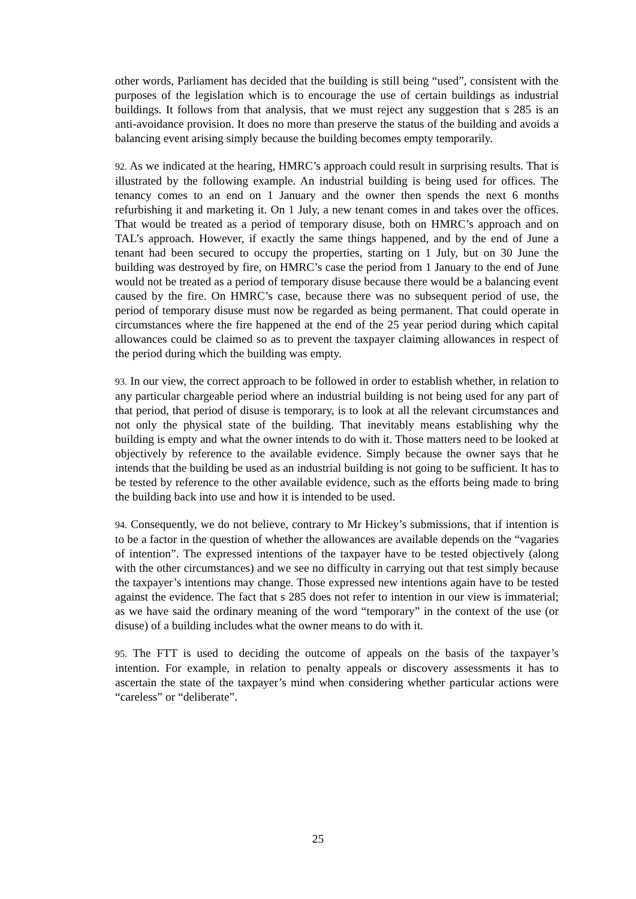other words, Parliament has decided that the building is still being “used”, consistent with the purposes of the legislation which is to encourage the use of certain buildings as industrial buildings. It follows from that analysis, that we must reject any suggestion that s 285 is an anti-avoidance provision. It does no more than preserve the status of the building and avoids a balancing event arising simply because the building becomes empty temporarily.
92. As we indicated at the hearing, HMRC’s approach could result in surprising results. That is illustrated by the following example. An industrial building is being used for offices. The tenancy comes to an end on 1 January and the owner then spends the next 6 months refurbishing it and marketing it. On 1 July, a new tenant comes in and takes over the offices. That would be treated as a period of temporary disuse, both on HMRC’s approach and on TAL’s approach. However, if exactly the same things happened, and by the end of June a tenant had been secured to occupy the properties, starting on 1 July, but on 30 June the building was destroyed by fire, on HMRC’s case the period from 1 January to the end of June would not be treated as a period of temporary disuse because there would be a balancing event caused by the fire. On HMRC’s case, because there was no subsequent period of use, the period of temporary disuse must now be regarded as being permanent. That could operate in circumstances where the fire happened at the end of the 25 year period during which capital allowances could be claimed so as to prevent the taxpayer claiming allowances in respect of the period during which the building was empty.
93. In our view, the correct approach to be followed in order to establish whether, in relation to any particular chargeable period where an industrial building is not being used for any part of that period, that period of disuse is temporary, is to look at all the relevant circumstances and not only the physical state of the building. That inevitably means establishing why the building is empty and what the owner intends to do with it. Those matters need to be looked at objectively by reference to the available evidence. Simply because the owner says that he intends that the building be used as an industrial building is not going to be sufficient. It has to be tested by reference to the other available evidence, such as the efforts being made to bring the building back into use and how it is intended to be used.
94. Consequently, we do not believe, contrary to Mr Hickey’s submissions, that if intention is to be a factor in the question of whether the allowances are available depends on the “vagaries of intention”. The expressed intentions of the taxpayer have to be tested objectively (along with the other circumstances) and we see no difficulty in carrying out that test simply because the taxpayer’s intentions may change. Those expressed new intentions again have to be tested against the evidence. The fact that s 285 does not refer to intention in our view is immaterial; as we have said the ordinary meaning of the word “temporary” in the context of the use (or disuse) of a building includes what the owner means to do with it.
95. The FTT is used to deciding the outcome of appeals on the basis of the taxpayer’s intention. For example, in relation to penalty appeals or discovery assessments it has to ascertain the state of the taxpayer’s mind when considering whether particular actions were “careless” or “deliberate”.
25